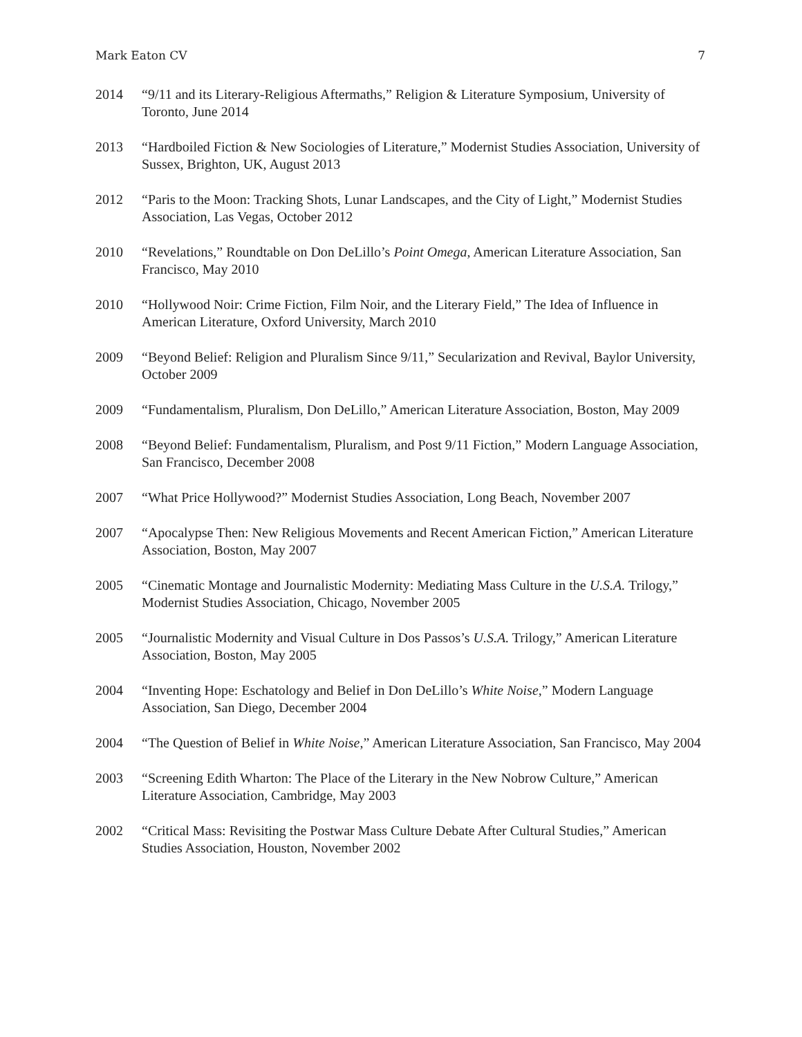Mark Eaton CV 7
2014 “9/11 and its Literary-Religious Aftermaths,” Religion & Literature Symposium, University of Toronto, June 2014
2013 “Hardboiled Fiction & New Sociologies of Literature,” Modernist Studies Association, University of Sussex, Brighton, UK, August 2013
2012 “Paris to the Moon: Tracking Shots, Lunar Landscapes, and the City of Light,” Modernist Studies Association, Las Vegas, October 2012
2010 “Revelations,” Roundtable on Don DeLillo’s Point Omega, American Literature Association, San Francisco, May 2010
2010 “Hollywood Noir: Crime Fiction, Film Noir, and the Literary Field,” The Idea of Influence in American Literature, Oxford University, March 2010
2009 “Beyond Belief: Religion and Pluralism Since 9/11,” Secularization and Revival, Baylor University, October 2009
2009 “Fundamentalism, Pluralism, Don DeLillo,” American Literature Association, Boston, May 2009
2008 “Beyond Belief: Fundamentalism, Pluralism, and Post 9/11 Fiction,” Modern Language Association, San Francisco, December 2008
2007 “What Price Hollywood?” Modernist Studies Association, Long Beach, November 2007
2007 “Apocalypse Then: New Religious Movements and Recent American Fiction,” American Literature Association, Boston, May 2007
2005 “Cinematic Montage and Journalistic Modernity: Mediating Mass Culture in the U.S.A. Trilogy,” Modernist Studies Association, Chicago, November 2005
2005 “Journalistic Modernity and Visual Culture in Dos Passos’s U.S.A. Trilogy,” American Literature Association, Boston, May 2005
2004 “Inventing Hope: Eschatology and Belief in Don DeLillo’s White Noise,” Modern Language Association, San Diego, December 2004
2004 “The Question of Belief in White Noise,” American Literature Association, San Francisco, May 2004
2003 “Screening Edith Wharton: The Place of the Literary in the New Nobrow Culture,” American Literature Association, Cambridge, May 2003
2002 “Critical Mass: Revisiting the Postwar Mass Culture Debate After Cultural Studies,” American Studies Association, Houston, November 2002